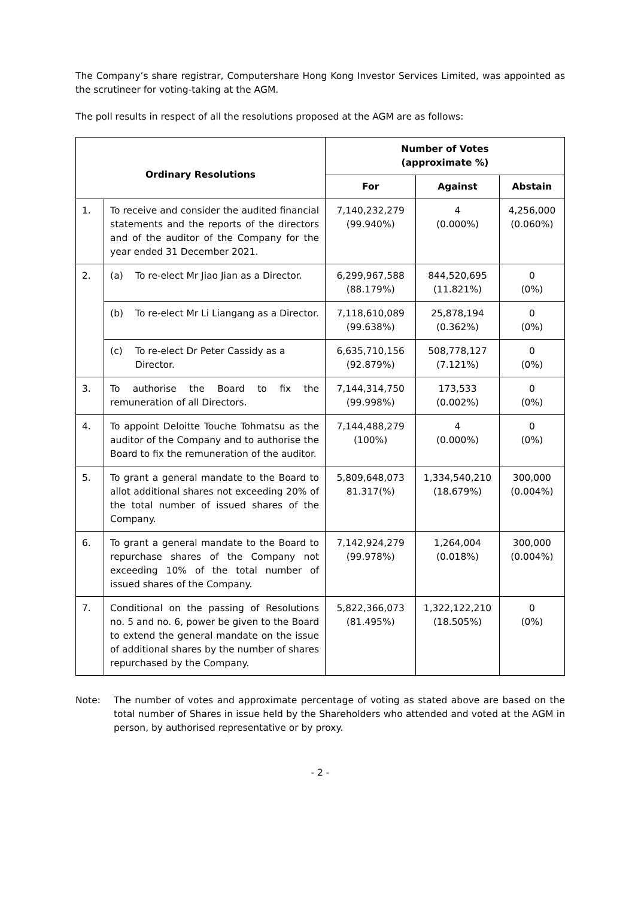The Company’s share registrar, Computershare Hong Kong Investor Services Limited, was appointed as the scrutineer for voting-taking at the AGM.
The poll results in respect of all the resolutions proposed at the AGM are as follows:
| Ordinary Resolutions | | Number of Votes (approximate %) | | |
| --- | --- | --- | --- | --- |
| | | For | Against | Abstain |
| 1. | To receive and consider the audited financial statements and the reports of the directors and of the auditor of the Company for the year ended 31 December 2021. | 7,140,232,279 (99.940%) | 4 (0.000%) | 4,256,000 (0.060%) |
| 2. | (a) To re-elect Mr Jiao Jian as a Director. | 6,299,967,588 (88.179%) | 844,520,695 (11.821%) | 0 (0%) |
| | (b) To re-elect Mr Li Liangang as a Director. | 7,118,610,089 (99.638%) | 25,878,194 (0.362%) | 0 (0%) |
| | (c) To re-elect Dr Peter Cassidy as a Director. | 6,635,710,156 (92.879%) | 508,778,127 (7.121%) | 0 (0%) |
| 3. | To authorise the Board to fix the remuneration of all Directors. | 7,144,314,750 (99.998%) | 173,533 (0.002%) | 0 (0%) |
| 4. | To appoint Deloitte Touche Tohmatsu as the auditor of the Company and to authorise the Board to fix the remuneration of the auditor. | 7,144,488,279 (100%) | 4 (0.000%) | 0 (0%) |
| 5. | To grant a general mandate to the Board to allot additional shares not exceeding 20% of the total number of issued shares of the Company. | 5,809,648,073 81.317(%) | 1,334,540,210 (18.679%) | 300,000 (0.004%) |
| 6. | To grant a general mandate to the Board to repurchase shares of the Company not exceeding 10% of the total number of issued shares of the Company. | 7,142,924,279 (99.978%) | 1,264,004 (0.018%) | 300,000 (0.004%) |
| 7. | Conditional on the passing of Resolutions no. 5 and no. 6, power be given to the Board to extend the general mandate on the issue of additional shares by the number of shares repurchased by the Company. | 5,822,366,073 (81.495%) | 1,322,122,210 (18.505%) | 0 (0%) |
Note: The number of votes and approximate percentage of voting as stated above are based on the total number of Shares in issue held by the Shareholders who attended and voted at the AGM in person, by authorised representative or by proxy.
- 2 -